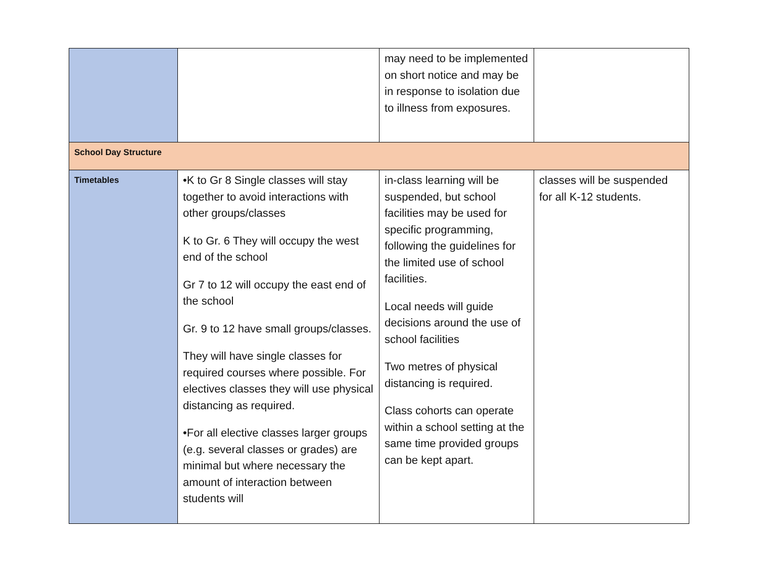| | | may need to be implemented on short notice and may be in response to isolation due to illness from exposures. | |
| School Day Structure | | | |
| Timetables | •K to Gr 8 Single classes will stay together to avoid interactions with other groups/classes K to Gr. 6 They will occupy the west end of the school Gr 7 to 12 will occupy the east end of the school Gr. 9 to 12 have small groups/classes. They will have single classes for required courses where possible. For electives classes they will use physical distancing as required. •For all elective classes larger groups (e.g. several classes or grades) are minimal but where necessary the amount of interaction between students will | in-class learning will be suspended, but school facilities may be used for specific programming, following the guidelines for the limited use of school facilities. Local needs will guide decisions around the use of school facilities Two metres of physical distancing is required. Class cohorts can operate within a school setting at the same time provided groups can be kept apart. | classes will be suspended for all K-12 students. |